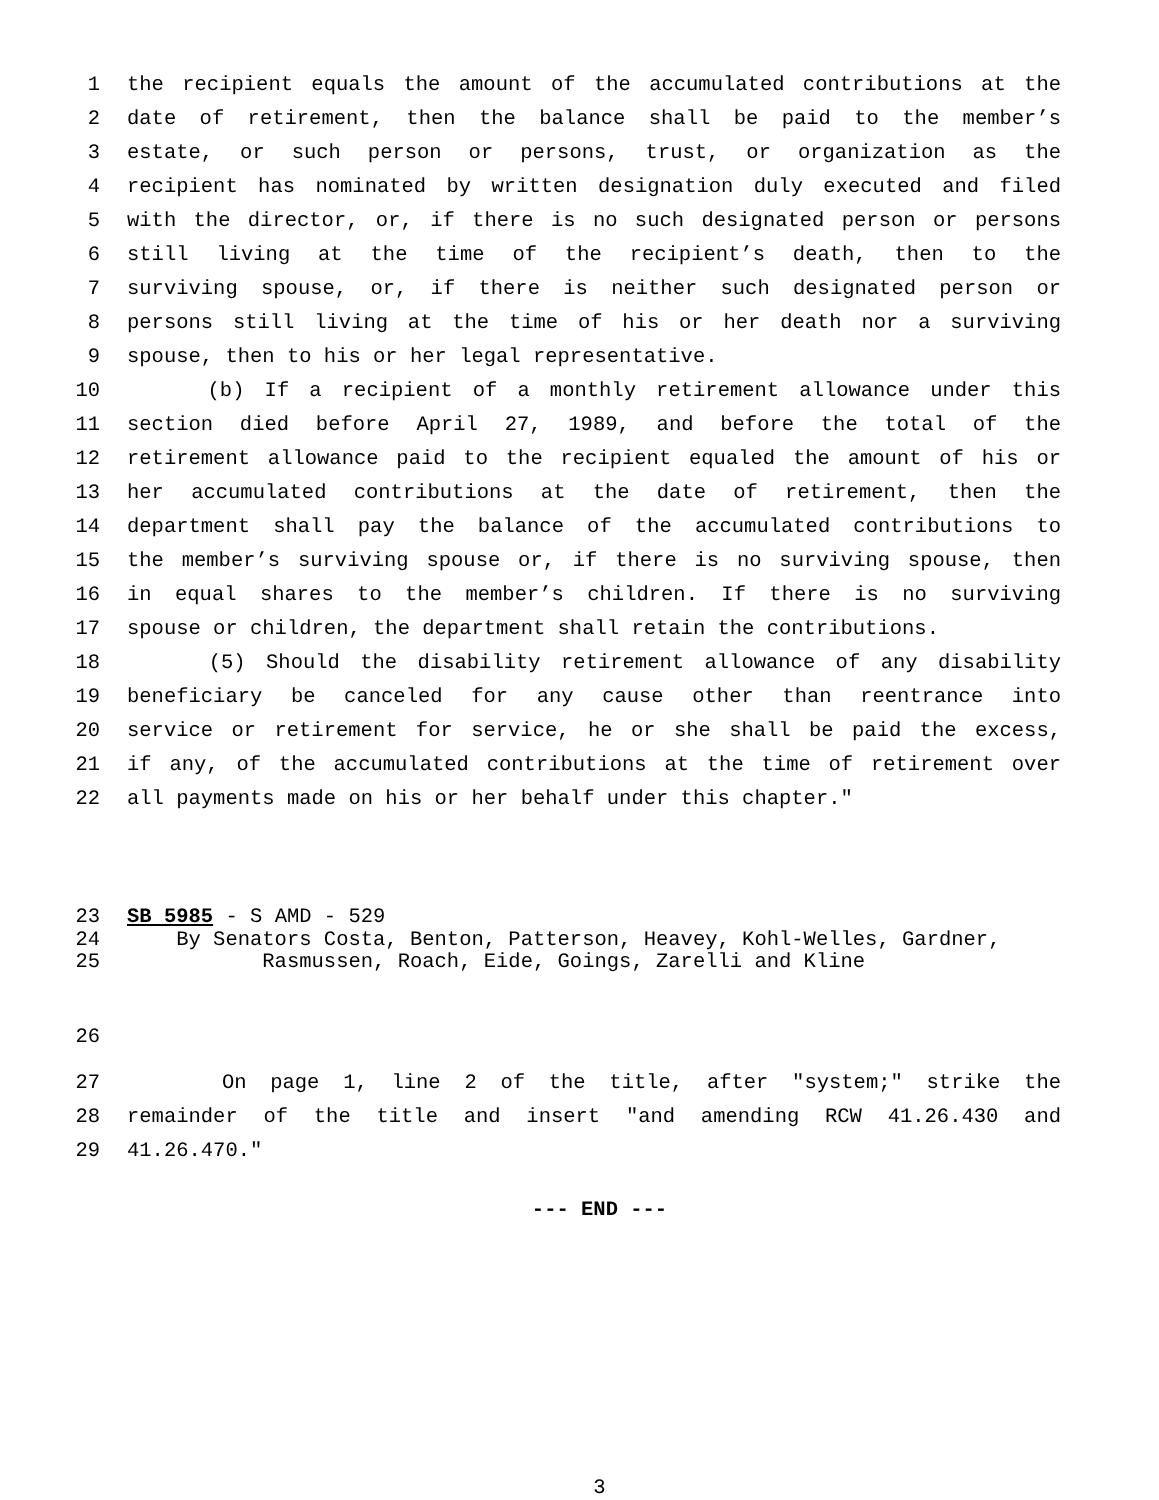1 the recipient equals the amount of the accumulated contributions at the
2 date of retirement, then the balance shall be paid to the member’s
3 estate, or such person or persons, trust, or organization as the
4 recipient has nominated by written designation duly executed and filed
5 with the director, or, if there is no such designated person or persons
6 still living at the time of the recipient’s death, then to the
7 surviving spouse, or, if there is neither such designated person or
8 persons still living at the time of his or her death nor a surviving
9 spouse, then to his or her legal representative.
10 (b) If a recipient of a monthly retirement allowance under this
11 section died before April 27, 1989, and before the total of the
12 retirement allowance paid to the recipient equaled the amount of his or
13 her accumulated contributions at the date of retirement, then the
14 department shall pay the balance of the accumulated contributions to
15 the member’s surviving spouse or, if there is no surviving spouse, then
16 in equal shares to the member’s children. If there is no surviving
17 spouse or children, the department shall retain the contributions.
18 (5) Should the disability retirement allowance of any disability
19 beneficiary be canceled for any cause other than reentrance into
20 service or retirement for service, he or she shall be paid the excess,
21 if any, of the accumulated contributions at the time of retirement over
22 all payments made on his or her behalf under this chapter."
23 SB 5985 - S AMD - 529
24 By Senators Costa, Benton, Patterson, Heavey, Kohl-Welles, Gardner,
25 Rasmussen, Roach, Eide, Goings, Zarelli and Kline
26
27 On page 1, line 2 of the title, after "system;" strike the
28 remainder of the title and insert "and amending RCW 41.26.430 and
29 41.26.470."
--- END ---
3